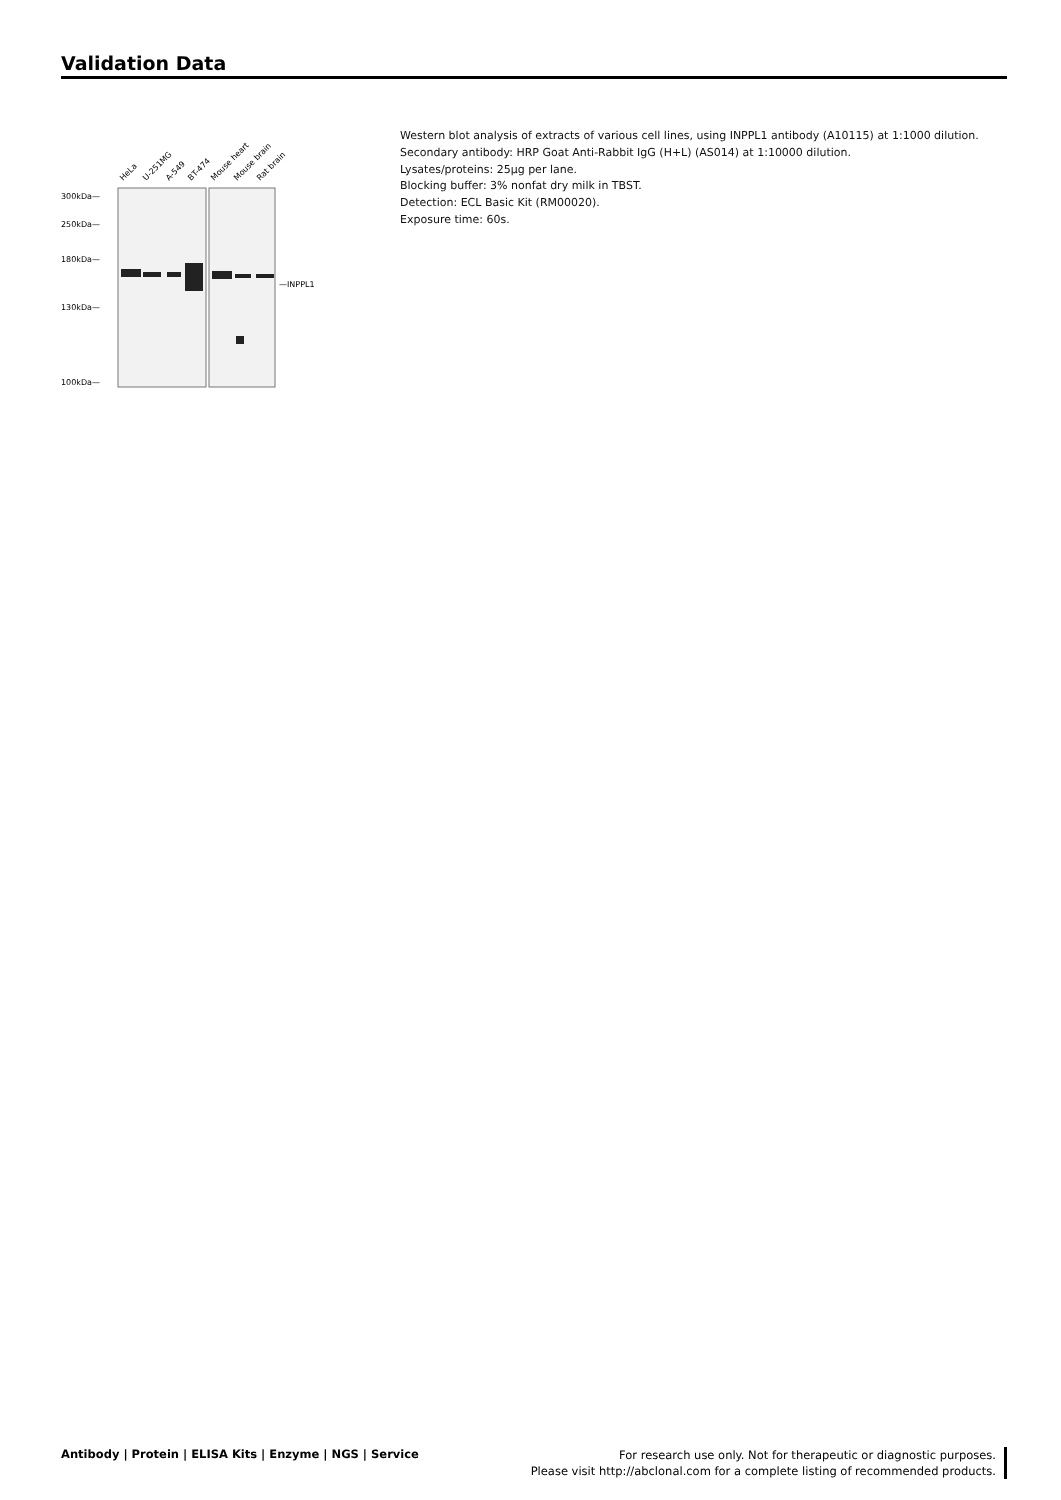Validation Data
300kDa—
250kDa—
180kDa—
130kDa—
100kDa—
—INPPL1
HeLa
U-251MG
A-549
BT-474
Mouse heart
Mouse brain
Rat brain
Western blot analysis of extracts of various cell lines, using INPPL1 antibody (A10115) at 1:1000 dilution.
Secondary antibody: HRP Goat Anti-Rabbit IgG (H+L) (AS014) at 1:10000 dilution.
Lysates/proteins: 25μg per lane.
Blocking buffer: 3% nonfat dry milk in TBST.
Detection: ECL Basic Kit (RM00020).
Exposure time: 60s.
Antibody | Protein | ELISA Kits | Enzyme | NGS | Service
For research use only. Not for therapeutic or diagnostic purposes.
Please visit http://abclonal.com for a complete listing of recommended products.